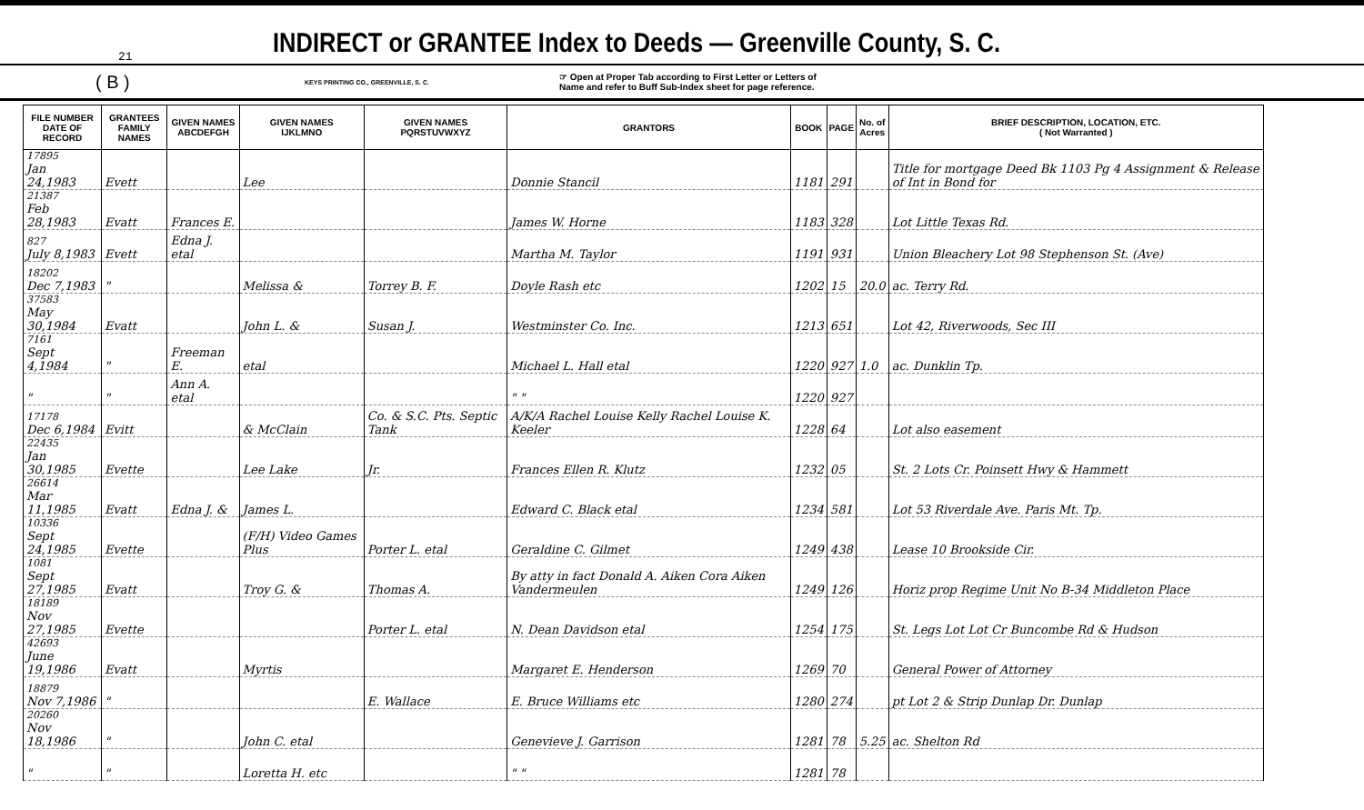21
INDIRECT or GRANTEE Index to Deeds — Greenville County, S. C.
( B ) KEYS PRINTING CO., GREENVILLE, S. C. ☞ Open at Proper Tab according to First Letter or Letters of
Name and refer to Buff Sub-Index sheet for page reference.
| FILE NUMBER DATE OF RECORD | GRANTEES FAMILY NAMES | GIVEN NAMES ABCDEFGH | GIVEN NAMES IJKLMNO | GIVEN NAMES PQRSTUVWXYZ | GRANTORS | BOOK | PAGE | No. of Acres | BRIEF DESCRIPTION, LOCATION, ETC. ( Not Warranted ) |
| --- | --- | --- | --- | --- | --- | --- | --- | --- | --- |
| 17895 Jan 24,1983 | Evett | | Lee | | Donnie Stancil | 1181 | 291 | | Title for mortgage Deed Bk 1103 Pg 4 Assignment & Release of Int in Bond for |
| 21387 Feb 28,1983 | Evatt | Frances E. | | | James W. Horne | 1183 | 328 | | Lot Little Texas Rd. |
| 827 July 8,1983 | Evett | Edna J. etal | | | Martha M. Taylor | 1191 | 931 | | Union Bleachery Lot 98 Stephenson St. (Ave) |
| 18202 Dec 7,1983 | " | | Melissa & | Torrey B. F. | Doyle Rash etc | 1202 | 15 | 20.0 | ac. Terry Rd. |
| 37583 May 30,1984 | Evatt | | John L. & | Susan J. | Westminster Co. Inc. | 1213 | 651 | | Lot 42, Riverwoods, Sec III |
| 7161 Sept 4,1984 | " | Freeman E. | etal | | Michael L. Hall etal | 1220 | 927 | 1.0 | ac. Dunklin Tp. |
| " | " | Ann A. etal | | | " " | 1220 | 927 | | |
| 17178 Dec 6,1984 | Evitt | | & McClain | Co. & S.C. Pts. Septic Tank | A/K/A Rachel Louise Kelly Rachel Louise K. Keeler | 1228 | 64 | | Lot also easement |
| 22435 Jan 30,1985 | Evette | | Lee Lake | Jr. | Frances Ellen R. Klutz | 1232 | 05 | | St. 2 Lots Cr. Poinsett Hwy & Hammett |
| 26614 Mar 11,1985 | Evatt | Edna J. & | James L. | | Edward C. Black etal | 1234 | 581 | | Lot 53 Riverdale Ave. Paris Mt. Tp. |
| 10336 Sept 24,1985 | Evette | | (F/H) Video Games Plus | Porter L. etal | Geraldine C. Gilmet | 1249 | 438 | | Lease 10 Brookside Cir. |
| 1081 Sept 27,1985 | Evatt | | Troy G. & | Thomas A. | By atty in fact Donald A. Aiken Cora Aiken Vandermeulen | 1249 | 126 | | Horiz prop Regime Unit No B-34 Middleton Place |
| 18189 Nov 27,1985 | Evette | | | Porter L. etal | N. Dean Davidson etal | 1254 | 175 | | St. Legs Lot Lot Cr Buncombe Rd & Hudson |
| 42693 June 19,1986 | Evatt | | Myrtis | | Margaret E. Henderson | 1269 | 70 | | General Power of Attorney |
| 18879 Nov 7,1986 | " | | | E. Wallace | E. Bruce Williams etc | 1280 | 274 | | pt Lot 2 & Strip Dunlap Dr. Dunlap |
| 20260 Nov 18,1986 | " | | John C. etal | | Genevieve J. Garrison | 1281 | 78 | 5.25 | ac. Shelton Rd |
| " | " | | Loretta H. etc | | " " | 1281 | 78 | | |